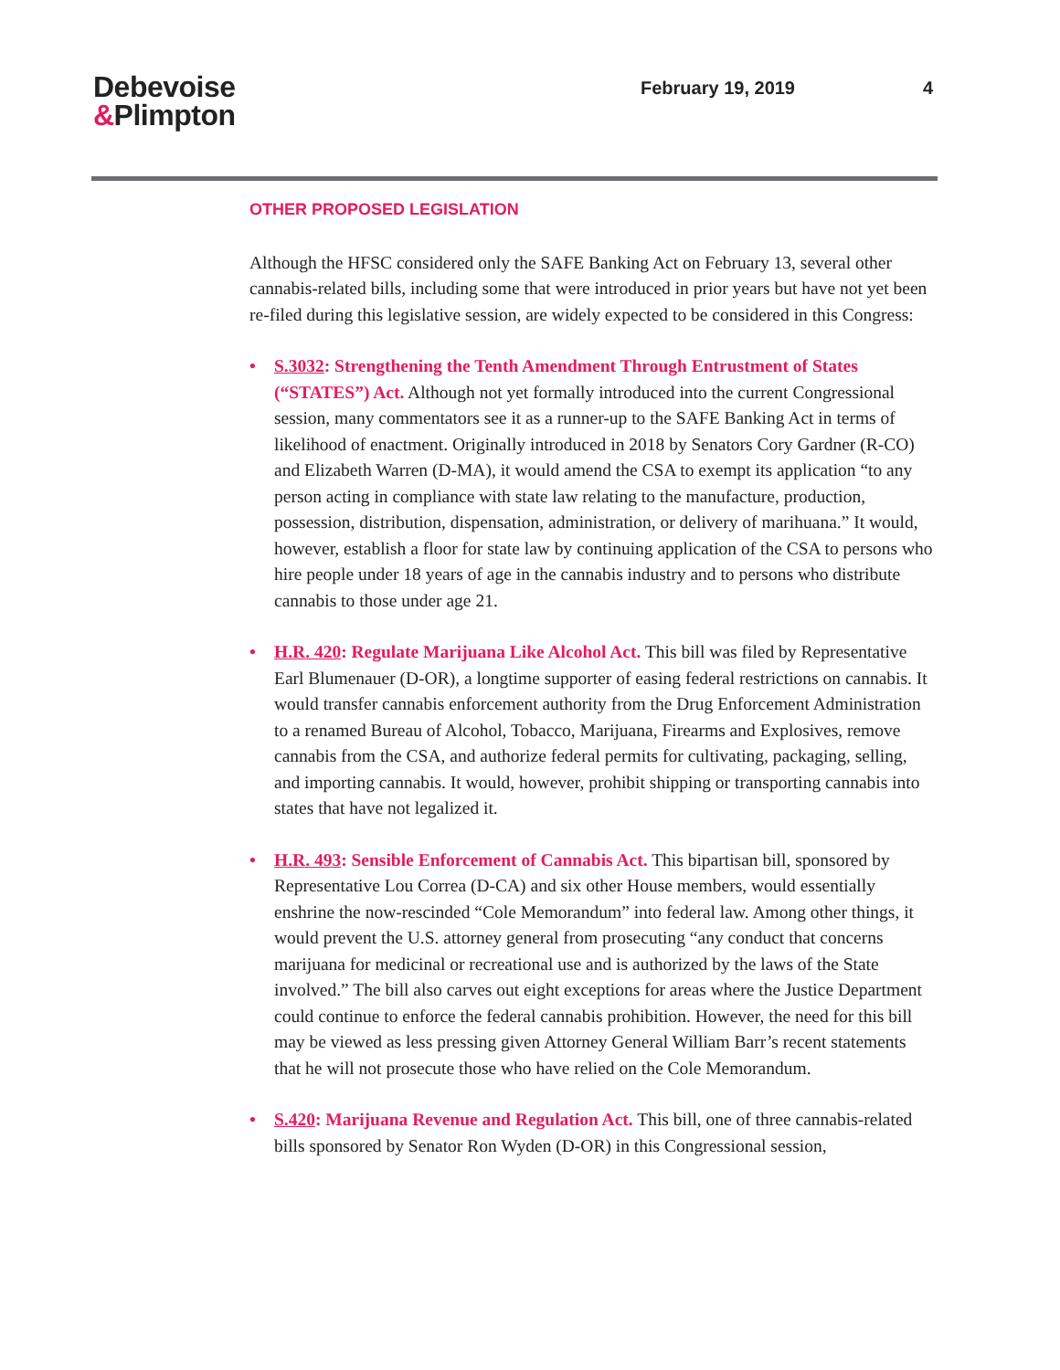Debevoise
&Plimpton
February 19, 2019 4
OTHER PROPOSED LEGISLATION
Although the HFSC considered only the SAFE Banking Act on February 13, several other cannabis-related bills, including some that were introduced in prior years but have not yet been re-filed during this legislative session, are widely expected to be considered in this Congress:
• S.3032: Strengthening the Tenth Amendment Through Entrustment of States (“STATES”) Act. Although not yet formally introduced into the current Congressional session, many commentators see it as a runner-up to the SAFE Banking Act in terms of likelihood of enactment. Originally introduced in 2018 by Senators Cory Gardner (R-CO) and Elizabeth Warren (D-MA), it would amend the CSA to exempt its application “to any person acting in compliance with state law relating to the manufacture, production, possession, distribution, dispensation, administration, or delivery of marihuana.” It would, however, establish a floor for state law by continuing application of the CSA to persons who hire people under 18 years of age in the cannabis industry and to persons who distribute cannabis to those under age 21.
• H.R. 420: Regulate Marijuana Like Alcohol Act. This bill was filed by Representative Earl Blumenauer (D-OR), a longtime supporter of easing federal restrictions on cannabis. It would transfer cannabis enforcement authority from the Drug Enforcement Administration to a renamed Bureau of Alcohol, Tobacco, Marijuana, Firearms and Explosives, remove cannabis from the CSA, and authorize federal permits for cultivating, packaging, selling, and importing cannabis. It would, however, prohibit shipping or transporting cannabis into states that have not legalized it.
• H.R. 493: Sensible Enforcement of Cannabis Act. This bipartisan bill, sponsored by Representative Lou Correa (D-CA) and six other House members, would essentially enshrine the now-rescinded “Cole Memorandum” into federal law. Among other things, it would prevent the U.S. attorney general from prosecuting “any conduct that concerns marijuana for medicinal or recreational use and is authorized by the laws of the State involved.” The bill also carves out eight exceptions for areas where the Justice Department could continue to enforce the federal cannabis prohibition. However, the need for this bill may be viewed as less pressing given Attorney General William Barr’s recent statements that he will not prosecute those who have relied on the Cole Memorandum.
• S.420: Marijuana Revenue and Regulation Act. This bill, one of three cannabis-related bills sponsored by Senator Ron Wyden (D-OR) in this Congressional session,